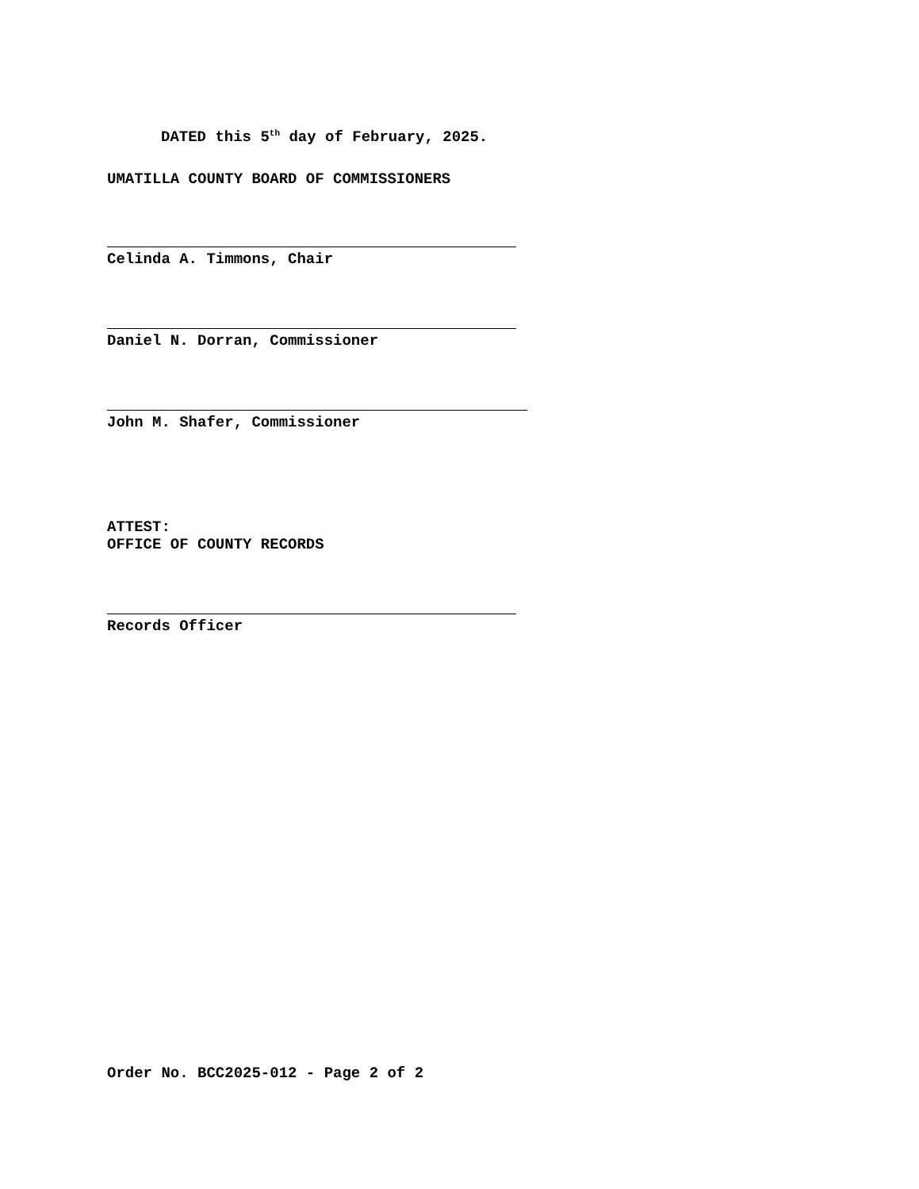DATED this 5<sup>th</sup> day of February, 2025.
UMATILLA COUNTY BOARD OF COMMISSIONERS
Celinda A. Timmons, Chair
Daniel N. Dorran, Commissioner
John M. Shafer, Commissioner
ATTEST:
OFFICE OF COUNTY RECORDS
Records Officer
Order No. BCC2025-012 - Page 2 of 2